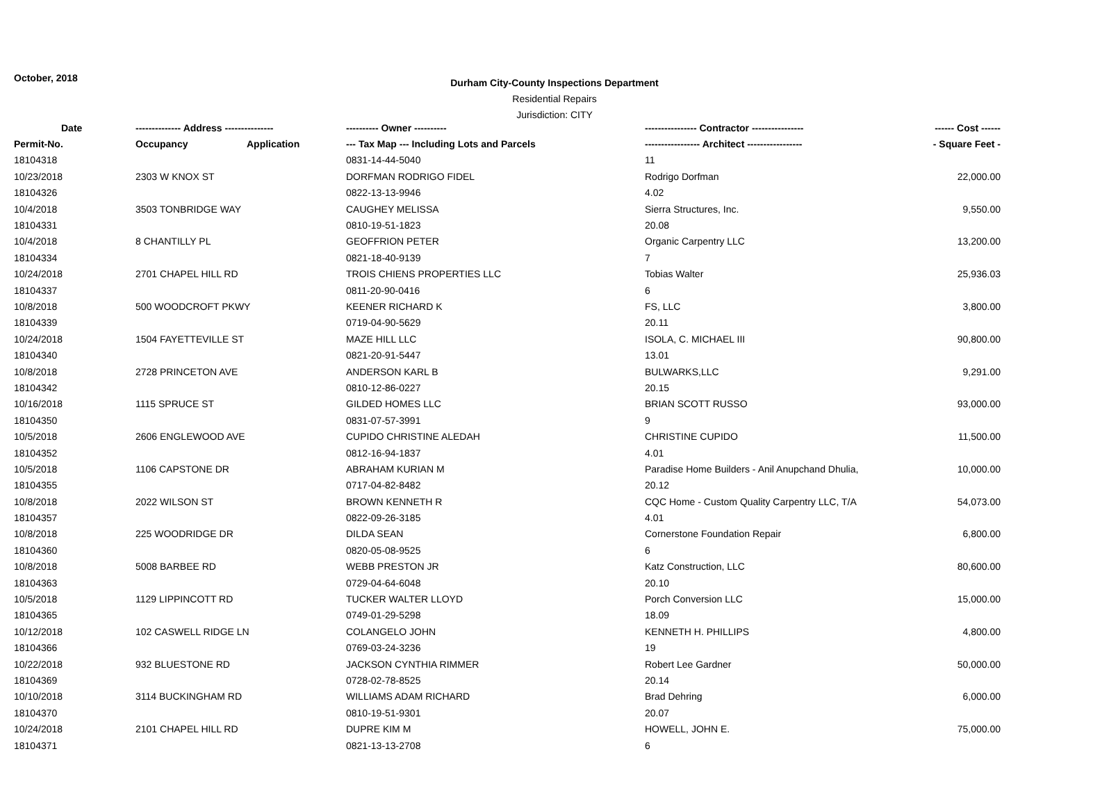October, 2018
Durham City-County Inspections Department
Residential Repairs
Jurisdiction: CITY
| Date | -------------- Address --------------- | | ---------- Owner ---------- | ---------------- Contractor ---------------- | ------ Cost ------ |
| --- | --- | --- | --- | --- | --- |
| Permit-No. | Occupancy | Application | --- Tax Map --- Including Lots and Parcels | ----------------- Architect ----------------- | - Square Feet - |
| 18104318 | | | 0831-14-44-5040 | 11 | |
| 10/23/2018 | 2303 W KNOX ST | | DORFMAN RODRIGO FIDEL | Rodrigo Dorfman | 22,000.00 |
| 18104326 | | | 0822-13-13-9946 | 4.02 | |
| 10/4/2018 | 3503 TONBRIDGE WAY | | CAUGHEY MELISSA | Sierra Structures, Inc. | 9,550.00 |
| 18104331 | | | 0810-19-51-1823 | 20.08 | |
| 10/4/2018 | 8 CHANTILLY PL | | GEOFFRION PETER | Organic Carpentry LLC | 13,200.00 |
| 18104334 | | | 0821-18-40-9139 | 7 | |
| 10/24/2018 | 2701 CHAPEL HILL RD | | TROIS CHIENS PROPERTIES LLC | Tobias Walter | 25,936.03 |
| 18104337 | | | 0811-20-90-0416 | 6 | |
| 10/8/2018 | 500 WOODCROFT PKWY | | KEENER RICHARD K | FS, LLC | 3,800.00 |
| 18104339 | | | 0719-04-90-5629 | 20.11 | |
| 10/24/2018 | 1504 FAYETTEVILLE ST | | MAZE HILL LLC | ISOLA, C. MICHAEL III | 90,800.00 |
| 18104340 | | | 0821-20-91-5447 | 13.01 | |
| 10/8/2018 | 2728 PRINCETON AVE | | ANDERSON KARL B | BULWARKS,LLC | 9,291.00 |
| 18104342 | | | 0810-12-86-0227 | 20.15 | |
| 10/16/2018 | 1115 SPRUCE ST | | GILDED HOMES LLC | BRIAN SCOTT RUSSO | 93,000.00 |
| 18104350 | | | 0831-07-57-3991 | 9 | |
| 10/5/2018 | 2606 ENGLEWOOD AVE | | CUPIDO CHRISTINE ALEDAH | CHRISTINE CUPIDO | 11,500.00 |
| 18104352 | | | 0812-16-94-1837 | 4.01 | |
| 10/5/2018 | 1106 CAPSTONE DR | | ABRAHAM KURIAN M | Paradise Home Builders - Anil Anupchand Dhulia, | 10,000.00 |
| 18104355 | | | 0717-04-82-8482 | 20.12 | |
| 10/8/2018 | 2022 WILSON ST | | BROWN KENNETH R | CQC Home - Custom Quality Carpentry LLC, T/A | 54,073.00 |
| 18104357 | | | 0822-09-26-3185 | 4.01 | |
| 10/8/2018 | 225 WOODRIDGE DR | | DILDA SEAN | Cornerstone Foundation Repair | 6,800.00 |
| 18104360 | | | 0820-05-08-9525 | 6 | |
| 10/8/2018 | 5008 BARBEE RD | | WEBB PRESTON JR | Katz Construction, LLC | 80,600.00 |
| 18104363 | | | 0729-04-64-6048 | 20.10 | |
| 10/5/2018 | 1129 LIPPINCOTT RD | | TUCKER WALTER LLOYD | Porch Conversion LLC | 15,000.00 |
| 18104365 | | | 0749-01-29-5298 | 18.09 | |
| 10/12/2018 | 102 CASWELL RIDGE LN | | COLANGELO JOHN | KENNETH H. PHILLIPS | 4,800.00 |
| 18104366 | | | 0769-03-24-3236 | 19 | |
| 10/22/2018 | 932 BLUESTONE RD | | JACKSON CYNTHIA RIMMER | Robert Lee Gardner | 50,000.00 |
| 18104369 | | | 0728-02-78-8525 | 20.14 | |
| 10/10/2018 | 3114 BUCKINGHAM RD | | WILLIAMS ADAM RICHARD | Brad Dehring | 6,000.00 |
| 18104370 | | | 0810-19-51-9301 | 20.07 | |
| 10/24/2018 | 2101 CHAPEL HILL RD | | DUPRE KIM M | HOWELL, JOHN E. | 75,000.00 |
| 18104371 | | | 0821-13-13-2708 | 6 | |